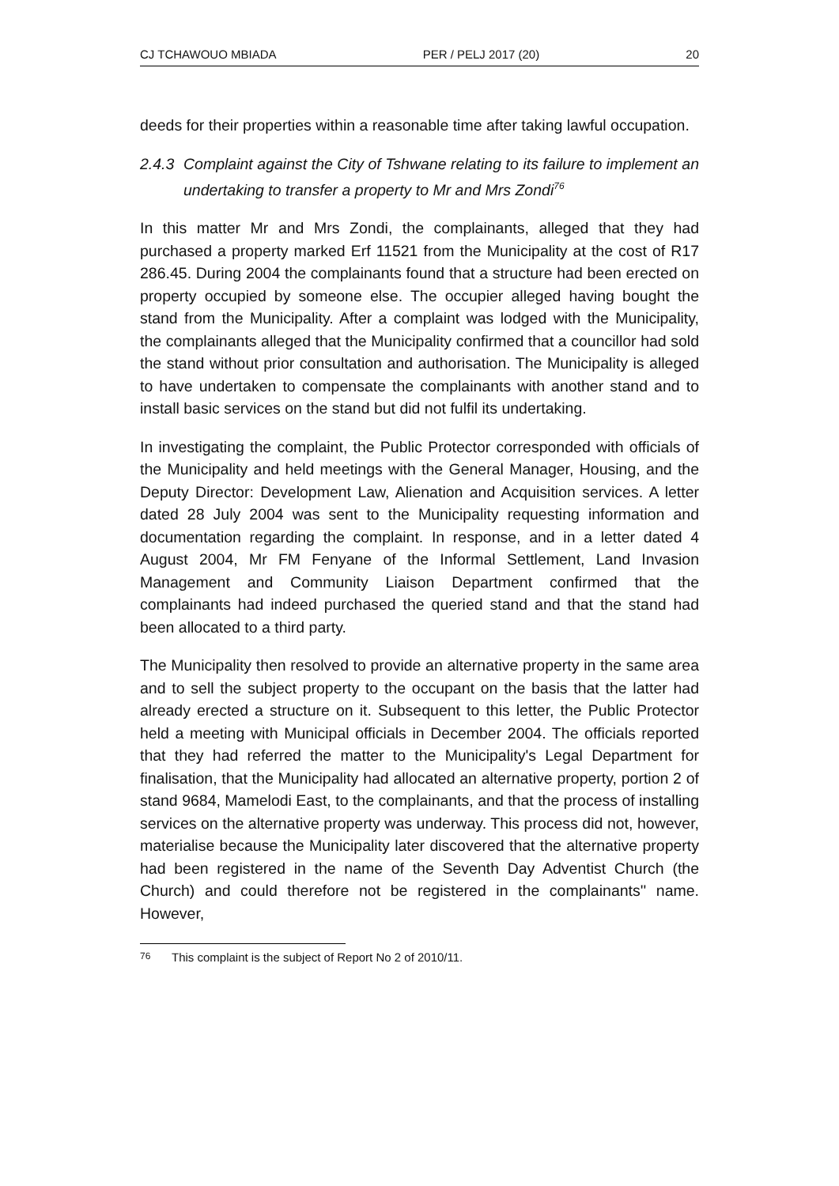CJ TCHAWOUO MBIADA PER / PELJ 2017 (20) 20
deeds for their properties within a reasonable time after taking lawful occupation.
2.4.3 Complaint against the City of Tshwane relating to its failure to implement an undertaking to transfer a property to Mr and Mrs Zondi<sup>76</sup>
In this matter Mr and Mrs Zondi, the complainants, alleged that they had purchased a property marked Erf 11521 from the Municipality at the cost of R17 286.45. During 2004 the complainants found that a structure had been erected on property occupied by someone else. The occupier alleged having bought the stand from the Municipality. After a complaint was lodged with the Municipality, the complainants alleged that the Municipality confirmed that a councillor had sold the stand without prior consultation and authorisation. The Municipality is alleged to have undertaken to compensate the complainants with another stand and to install basic services on the stand but did not fulfil its undertaking.
In investigating the complaint, the Public Protector corresponded with officials of the Municipality and held meetings with the General Manager, Housing, and the Deputy Director: Development Law, Alienation and Acquisition services. A letter dated 28 July 2004 was sent to the Municipality requesting information and documentation regarding the complaint. In response, and in a letter dated 4 August 2004, Mr FM Fenyane of the Informal Settlement, Land Invasion Management and Community Liaison Department confirmed that the complainants had indeed purchased the queried stand and that the stand had been allocated to a third party.
The Municipality then resolved to provide an alternative property in the same area and to sell the subject property to the occupant on the basis that the latter had already erected a structure on it. Subsequent to this letter, the Public Protector held a meeting with Municipal officials in December 2004. The officials reported that they had referred the matter to the Municipality's Legal Department for finalisation, that the Municipality had allocated an alternative property, portion 2 of stand 9684, Mamelodi East, to the complainants, and that the process of installing services on the alternative property was underway. This process did not, however, materialise because the Municipality later discovered that the alternative property had been registered in the name of the Seventh Day Adventist Church (the Church) and could therefore not be registered in the complainants'' name. However,
<sup>76</sup> This complaint is the subject of Report No 2 of 2010/11.